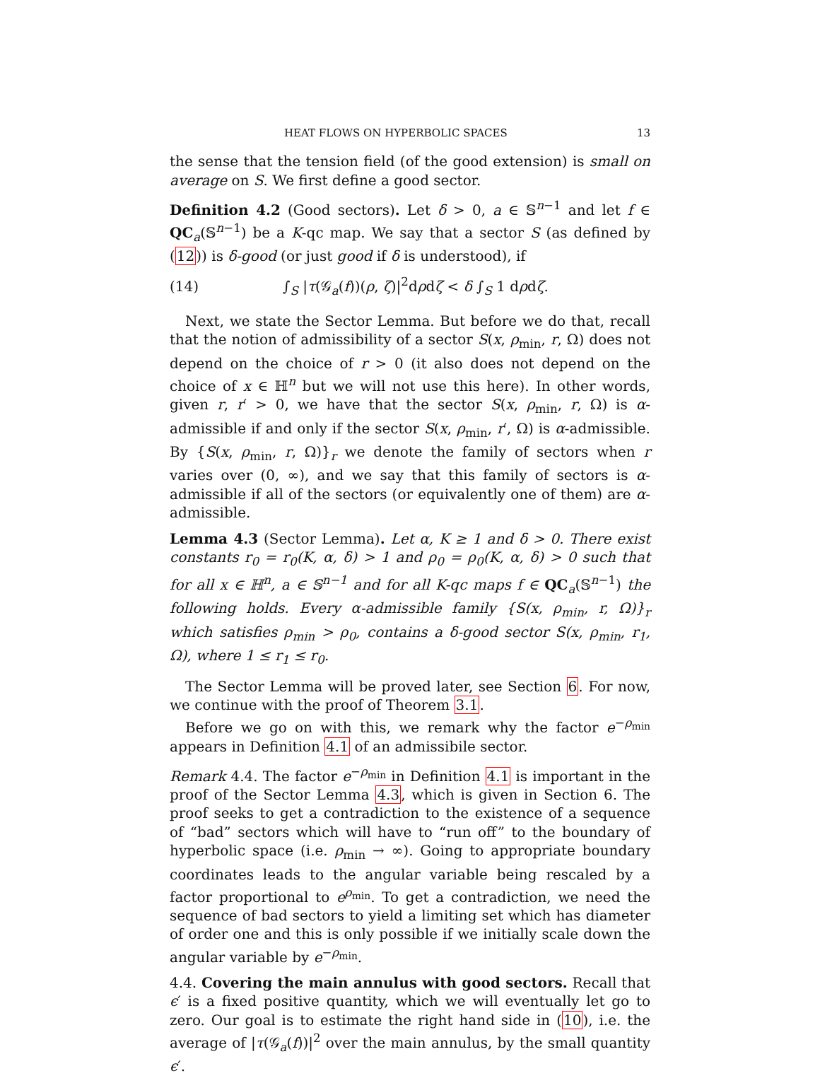HEAT FLOWS ON HYPERBOLIC SPACES 13
the sense that the tension field (of the good extension) is small on average on S. We first define a good sector.
Definition 4.2 (Good sectors). Let δ > 0, a ∈ 𝕊<sup>n−1</sup> and let f ∈ QC<sub>a</sub>(𝕊<sup>n−1</sup>) be a K-qc map. We say that a sector S (as defined by (12)) is δ-good (or just good if δ is understood), if
(14) ∫<sub>S</sub> |τ(𝒢<sub>a</sub>(f))(ρ, ζ)|<sup>2</sup>dρdζ < δ ∫<sub>S</sub> 1 dρdζ.
Next, we state the Sector Lemma. But before we do that, recall that the notion of admissibility of a sector S(x, ρ<sub>min</sub>, r, Ω) does not depend on the choice of r > 0 (it also does not depend on the choice of x ∈ ℍ<sup>n</sup> but we will not use this here). In other words, given r, r′ > 0, we have that the sector S(x, ρ<sub>min</sub>, r, Ω) is α-admissible if and only if the sector S(x, ρ<sub>min</sub>, r′, Ω) is α-admissible. By {S(x, ρ<sub>min</sub>, r, Ω)}<sub>r</sub> we denote the family of sectors when r varies over (0, ∞), and we say that this family of sectors is α-admissible if all of the sectors (or equivalently one of them) are α-admissible.
Lemma 4.3 (Sector Lemma). Let α, K ≥ 1 and δ > 0. There exist constants r<sub>0</sub> = r<sub>0</sub>(K, α, δ) > 1 and ρ<sub>0</sub> = ρ<sub>0</sub>(K, α, δ) > 0 such that for all x ∈ ℍ<sup>n</sup>, a ∈ 𝕊<sup>n−1</sup> and for all K-qc maps f ∈ QC<sub>a</sub>(𝕊<sup>n−1</sup>) the following holds. Every α-admissible family {S(x, ρ<sub>min</sub>, r, Ω)}<sub>r</sub> which satisfies ρ<sub>min</sub> > ρ<sub>0</sub>, contains a δ-good sector S(x, ρ<sub>min</sub>, r<sub>1</sub>, Ω), where 1 ≤ r<sub>1</sub> ≤ r<sub>0</sub>.
The Sector Lemma will be proved later, see Section 6. For now, we continue with the proof of Theorem 3.1.
Before we go on with this, we remark why the factor e<sup>−ρ<sub>min</sub></sup> appears in Definition 4.1 of an admissibile sector.
Remark 4.4. The factor e<sup>−ρ<sub>min</sub></sup> in Definition 4.1 is important in the proof of the Sector Lemma 4.3, which is given in Section 6. The proof seeks to get a contradiction to the existence of a sequence of “bad” sectors which will have to “run off” to the boundary of hyperbolic space (i.e. ρ<sub>min</sub> → ∞). Going to appropriate boundary coordinates leads to the angular variable being rescaled by a factor proportional to e<sup>ρ<sub>min</sub></sup>. To get a contradiction, we need the sequence of bad sectors to yield a limiting set which has diameter of order one and this is only possible if we initially scale down the angular variable by e<sup>−ρ<sub>min</sub></sup>.
4.4. Covering the main annulus with good sectors. Recall that ϵ′ is a fixed positive quantity, which we will eventually let go to zero. Our goal is to estimate the right hand side in (10), i.e. the average of |τ(𝒢<sub>a</sub>(f))|<sup>2</sup> over the main annulus, by the small quantity ϵ′.